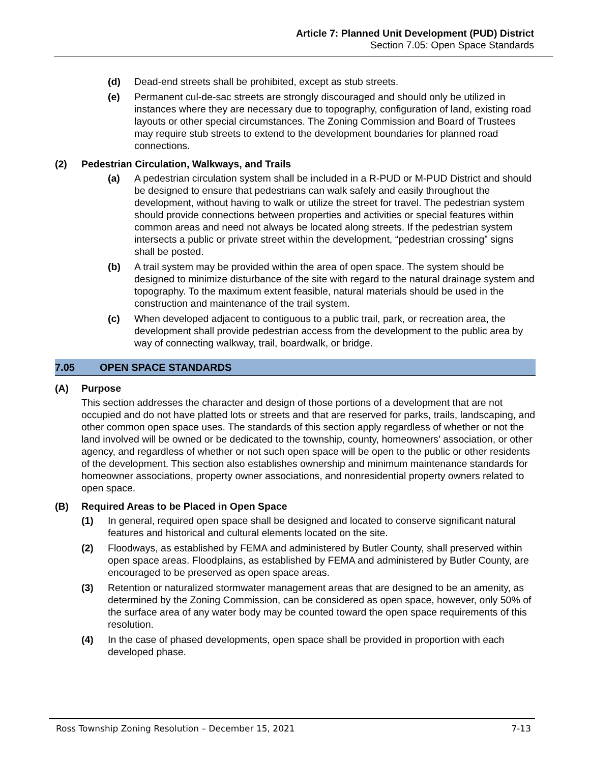Article 7: Planned Unit Development (PUD) District
Section 7.05: Open Space Standards
(d) Dead-end streets shall be prohibited, except as stub streets.
(e) Permanent cul-de-sac streets are strongly discouraged and should only be utilized in instances where they are necessary due to topography, configuration of land, existing road layouts or other special circumstances. The Zoning Commission and Board of Trustees may require stub streets to extend to the development boundaries for planned road connections.
(2) Pedestrian Circulation, Walkways, and Trails
(a) A pedestrian circulation system shall be included in a R-PUD or M-PUD District and should be designed to ensure that pedestrians can walk safely and easily throughout the development, without having to walk or utilize the street for travel. The pedestrian system should provide connections between properties and activities or special features within common areas and need not always be located along streets. If the pedestrian system intersects a public or private street within the development, “pedestrian crossing” signs shall be posted.
(b) A trail system may be provided within the area of open space. The system should be designed to minimize disturbance of the site with regard to the natural drainage system and topography. To the maximum extent feasible, natural materials should be used in the construction and maintenance of the trail system.
(c) When developed adjacent to contiguous to a public trail, park, or recreation area, the development shall provide pedestrian access from the development to the public area by way of connecting walkway, trail, boardwalk, or bridge.
7.05 OPEN SPACE STANDARDS
(A) Purpose
This section addresses the character and design of those portions of a development that are not occupied and do not have platted lots or streets and that are reserved for parks, trails, landscaping, and other common open space uses. The standards of this section apply regardless of whether or not the land involved will be owned or be dedicated to the township, county, homeowners’ association, or other agency, and regardless of whether or not such open space will be open to the public or other residents of the development. This section also establishes ownership and minimum maintenance standards for homeowner associations, property owner associations, and nonresidential property owners related to open space.
(B) Required Areas to be Placed in Open Space
(1) In general, required open space shall be designed and located to conserve significant natural features and historical and cultural elements located on the site.
(2) Floodways, as established by FEMA and administered by Butler County, shall preserved within open space areas. Floodplains, as established by FEMA and administered by Butler County, are encouraged to be preserved as open space areas.
(3) Retention or naturalized stormwater management areas that are designed to be an amenity, as determined by the Zoning Commission, can be considered as open space, however, only 50% of the surface area of any water body may be counted toward the open space requirements of this resolution.
(4) In the case of phased developments, open space shall be provided in proportion with each developed phase.
Ross Township Zoning Resolution – December 15, 2021 7-13